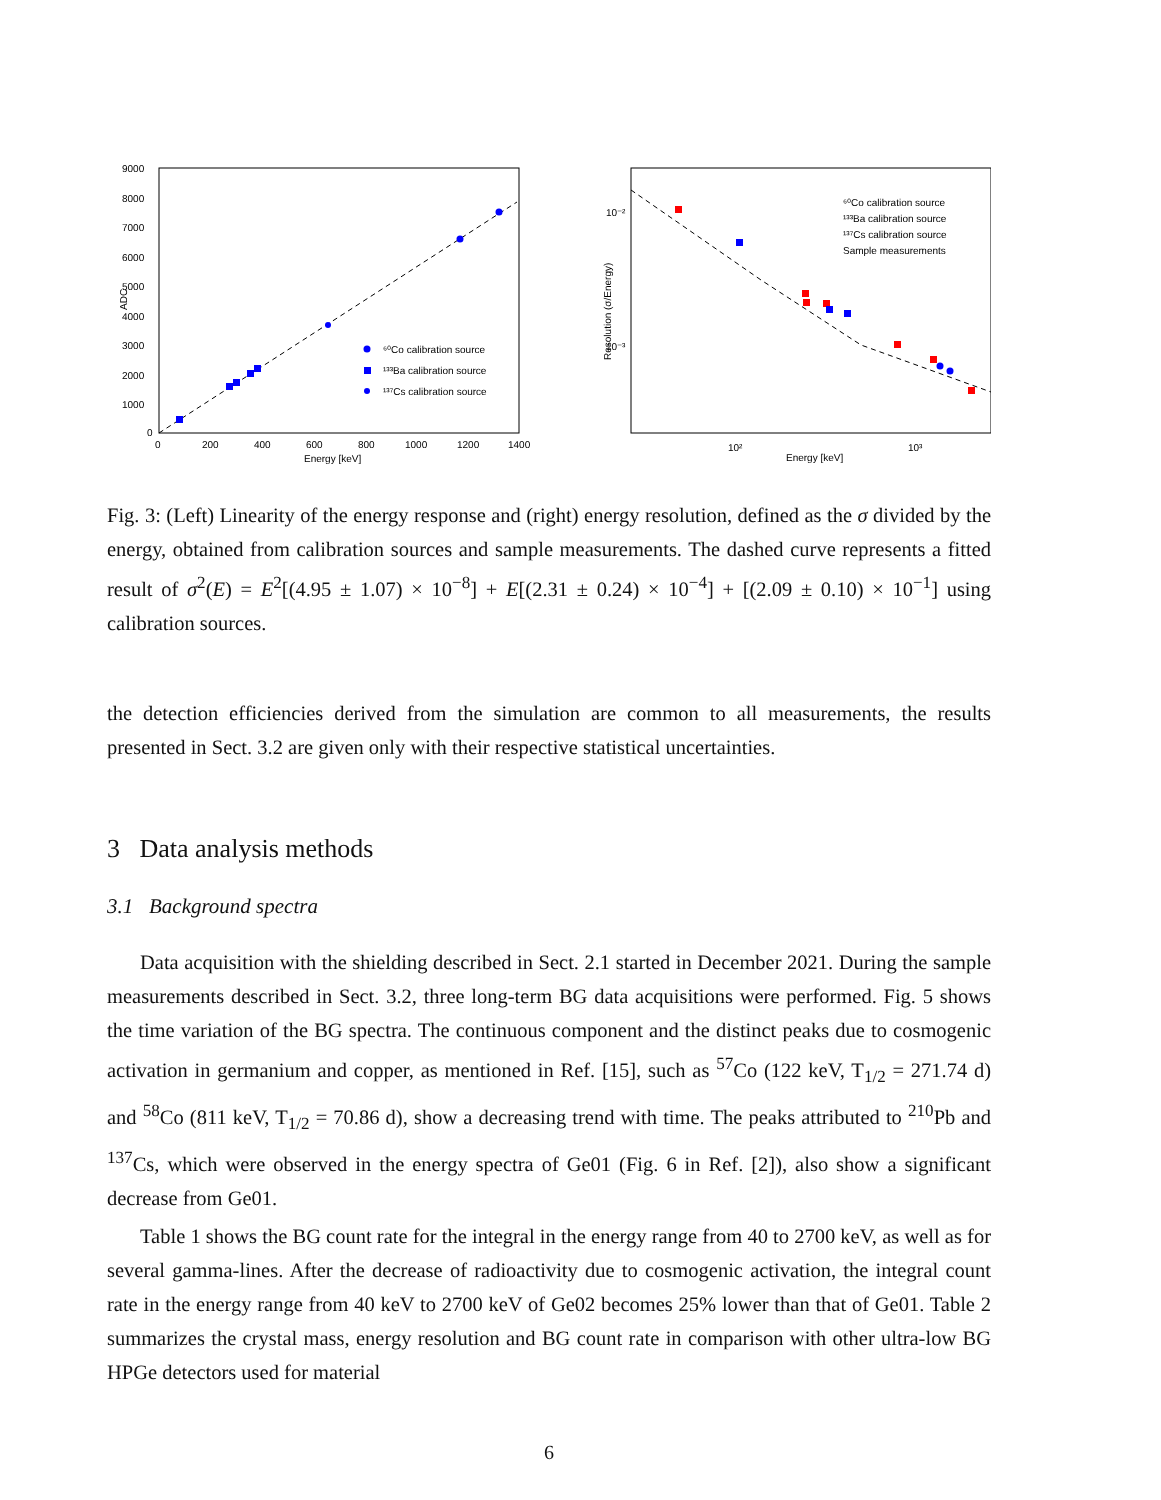⁶⁰Co calibration source
¹³³Ba calibration source
¹³⁷Cs calibration source
9000
8000
7000
6000
5000
4000
3000
2000
1000
0
0
200
400
600
800
1000
1200
1400
Energy [keV]
ADC
⁶⁰Co calibration source
¹³³Ba calibration source
¹³⁷Cs calibration source
Sample measurements
10⁻²
10⁻³
10²
10³
Energy [keV]
Resolution (σ/Energy)
Fig. 3: (Left) Linearity of the energy response and (right) energy resolution, defined as the σ divided by the energy, obtained from calibration sources and sample measurements. The dashed curve represents a fitted result of σ<sup>2</sup>(E) = E<sup>2</sup>[(4.95 ± 1.07) × 10<sup>−8</sup>] + E[(2.31 ± 0.24) × 10<sup>−4</sup>] + [(2.09 ± 0.10) × 10<sup>−1</sup>] using calibration sources.
the detection efficiencies derived from the simulation are common to all measurements, the results presented in Sect. 3.2 are given only with their respective statistical uncertainties.
3 Data analysis methods
3.1 Background spectra
Data acquisition with the shielding described in Sect. 2.1 started in December 2021. During the sample measurements described in Sect. 3.2, three long-term BG data acquisitions were performed. Fig. 5 shows the time variation of the BG spectra. The continuous component and the distinct peaks due to cosmogenic activation in germanium and copper, as mentioned in Ref. [15], such as <sup>57</sup>Co (122 keV, T<sub>1/2</sub> = 271.74 d) and <sup>58</sup>Co (811 keV, T<sub>1/2</sub> = 70.86 d), show a decreasing trend with time. The peaks attributed to <sup>210</sup>Pb and <sup>137</sup>Cs, which were observed in the energy spectra of Ge01 (Fig. 6 in Ref. [2]), also show a significant decrease from Ge01.
Table 1 shows the BG count rate for the integral in the energy range from 40 to 2700 keV, as well as for several gamma-lines. After the decrease of radioactivity due to cosmogenic activation, the integral count rate in the energy range from 40 keV to 2700 keV of Ge02 becomes 25% lower than that of Ge01. Table 2 summarizes the crystal mass, energy resolution and BG count rate in comparison with other ultra-low BG HPGe detectors used for material
6